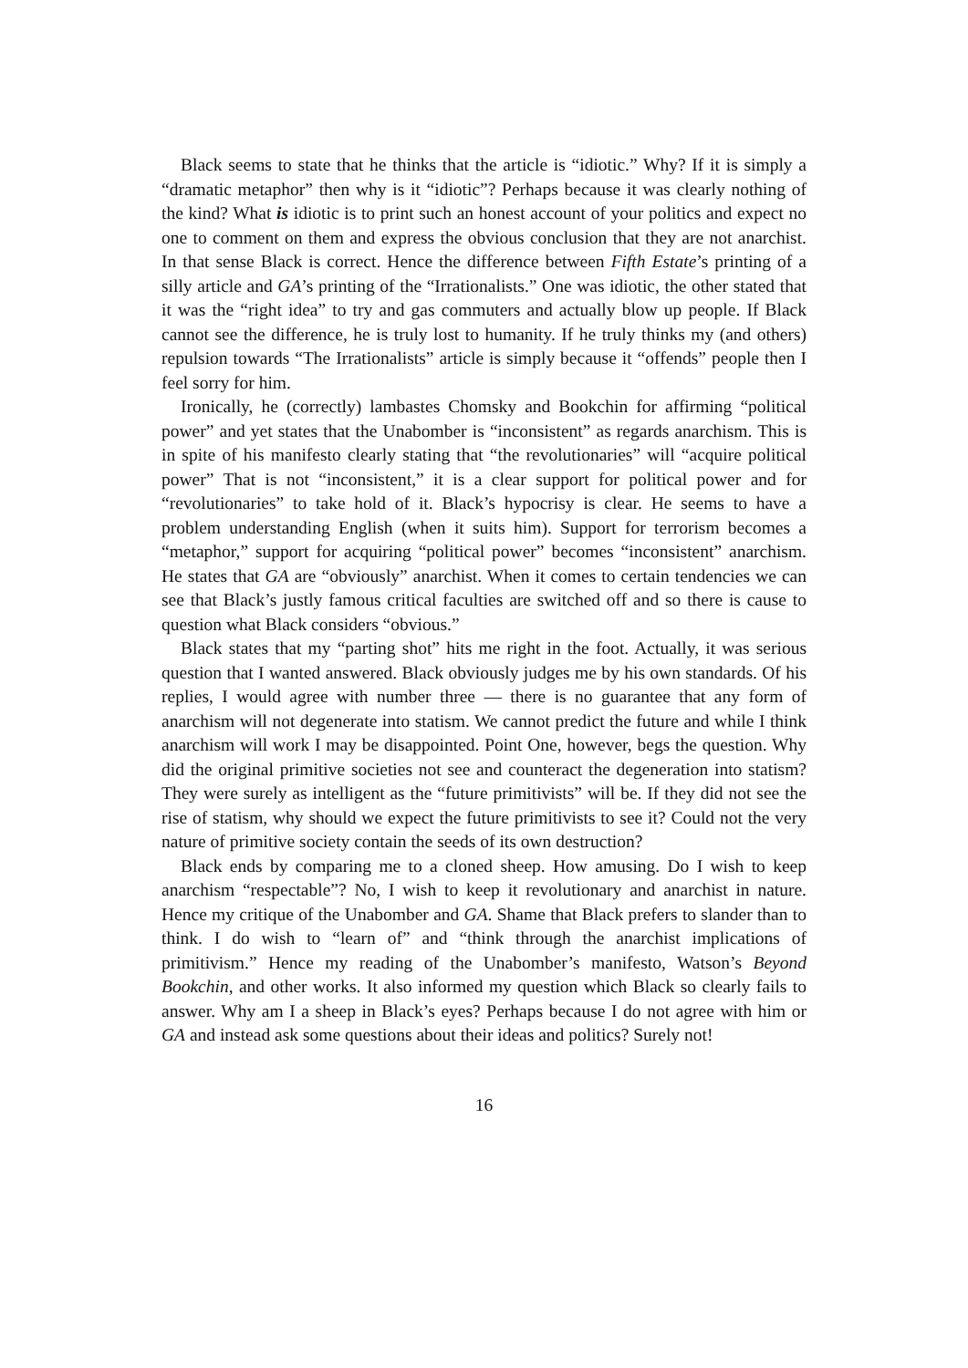Black seems to state that he thinks that the article is “idiotic.” Why? If it is simply a “dramatic metaphor” then why is it “idiotic”? Perhaps because it was clearly nothing of the kind? What is idiotic is to print such an honest account of your politics and expect no one to comment on them and express the obvious conclusion that they are not anarchist. In that sense Black is correct. Hence the difference between Fifth Estate’s printing of a silly article and GA’s printing of the “Irrationalists.” One was idiotic, the other stated that it was the “right idea” to try and gas commuters and actually blow up people. If Black cannot see the difference, he is truly lost to humanity. If he truly thinks my (and others) repulsion towards “The Irrationalists” article is simply because it “offends” people then I feel sorry for him.
Ironically, he (correctly) lambastes Chomsky and Bookchin for affirming “political power” and yet states that the Unabomber is “inconsistent” as regards anarchism. This is in spite of his manifesto clearly stating that “the revolutionaries” will “acquire political power” That is not “inconsistent,” it is a clear support for political power and for “revolutionaries” to take hold of it. Black’s hypocrisy is clear. He seems to have a problem understanding English (when it suits him). Support for terrorism becomes a “metaphor,” support for acquiring “political power” becomes “inconsistent” anarchism. He states that GA are “obviously” anarchist. When it comes to certain tendencies we can see that Black’s justly famous critical faculties are switched off and so there is cause to question what Black considers “obvious.”
Black states that my “parting shot” hits me right in the foot. Actually, it was serious question that I wanted answered. Black obviously judges me by his own standards. Of his replies, I would agree with number three — there is no guarantee that any form of anarchism will not degenerate into statism. We cannot predict the future and while I think anarchism will work I may be disappointed. Point One, however, begs the question. Why did the original primitive societies not see and counteract the degeneration into statism? They were surely as intelligent as the “future primitivists” will be. If they did not see the rise of statism, why should we expect the future primitivists to see it? Could not the very nature of primitive society contain the seeds of its own destruction?
Black ends by comparing me to a cloned sheep. How amusing. Do I wish to keep anarchism “respectable”? No, I wish to keep it revolutionary and anarchist in nature. Hence my critique of the Unabomber and GA. Shame that Black prefers to slander than to think. I do wish to “learn of” and “think through the anarchist implications of primitivism.” Hence my reading of the Unabomber’s manifesto, Watson’s Beyond Bookchin, and other works. It also informed my question which Black so clearly fails to answer. Why am I a sheep in Black’s eyes? Perhaps because I do not agree with him or GA and instead ask some questions about their ideas and politics? Surely not!
16